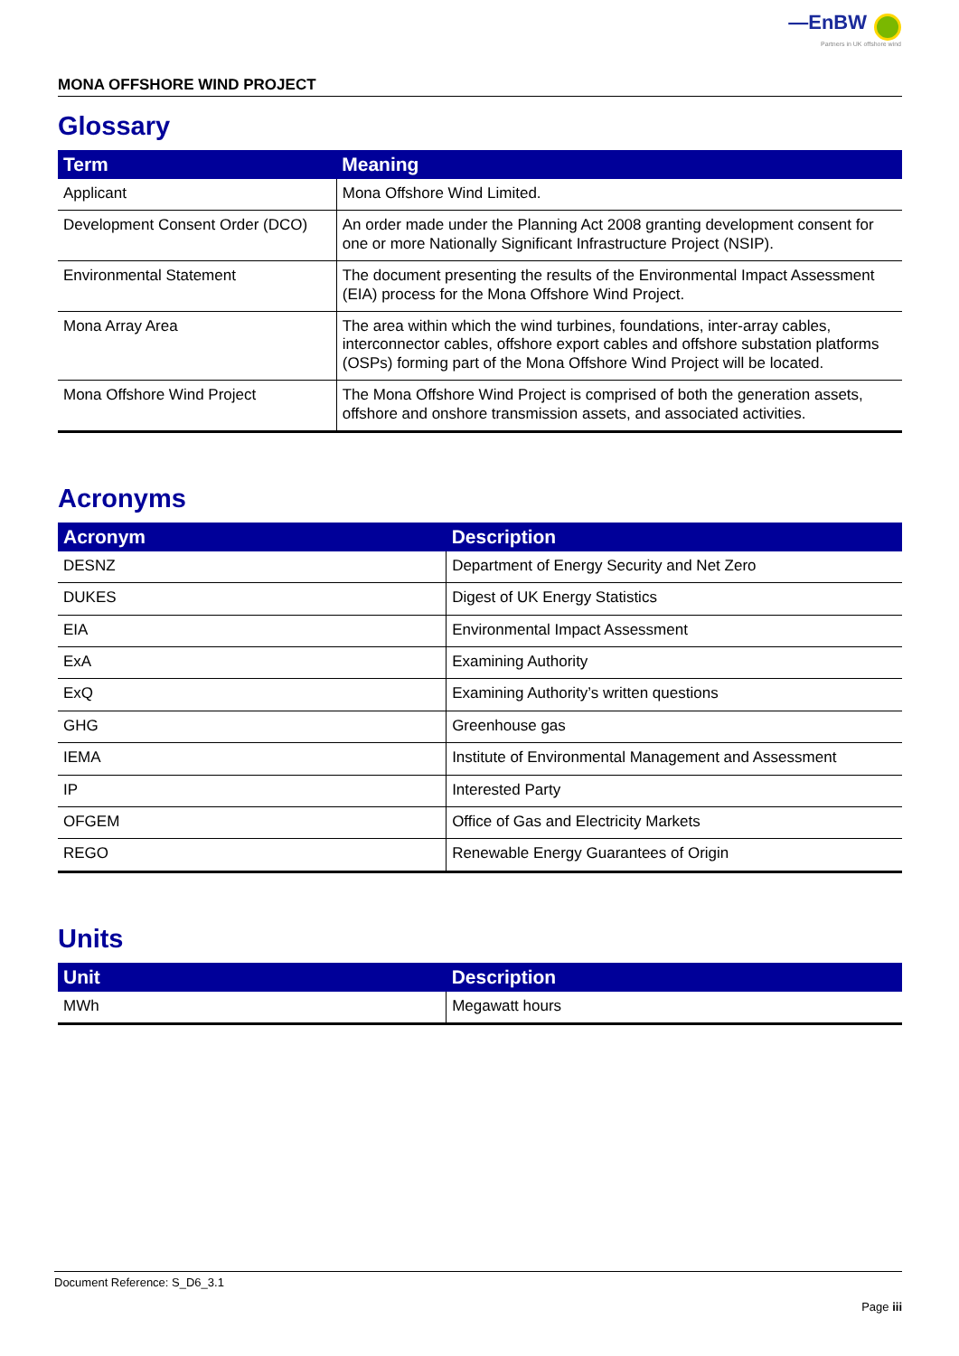—EnBW
Partners in UK offshore wind
MONA OFFSHORE WIND PROJECT
Glossary
| Term | Meaning |
| --- | --- |
| Applicant | Mona Offshore Wind Limited. |
| Development Consent Order (DCO) | An order made under the Planning Act 2008 granting development consent for one or more Nationally Significant Infrastructure Project (NSIP). |
| Environmental Statement | The document presenting the results of the Environmental Impact Assessment (EIA) process for the Mona Offshore Wind Project. |
| Mona Array Area | The area within which the wind turbines, foundations, inter-array cables, interconnector cables, offshore export cables and offshore substation platforms (OSPs) forming part of the Mona Offshore Wind Project will be located. |
| Mona Offshore Wind Project | The Mona Offshore Wind Project is comprised of both the generation assets, offshore and onshore transmission assets, and associated activities. |
Acronyms
| Acronym | Description |
| --- | --- |
| DESNZ | Department of Energy Security and Net Zero |
| DUKES | Digest of UK Energy Statistics |
| EIA | Environmental Impact Assessment |
| ExA | Examining Authority |
| ExQ | Examining Authority’s written questions |
| GHG | Greenhouse gas |
| IEMA | Institute of Environmental Management and Assessment |
| IP | Interested Party |
| OFGEM | Office of Gas and Electricity Markets |
| REGO | Renewable Energy Guarantees of Origin |
Units
| Unit | Description |
| --- | --- |
| MWh | Megawatt hours |
Document Reference: S_D6_3.1
Page iii